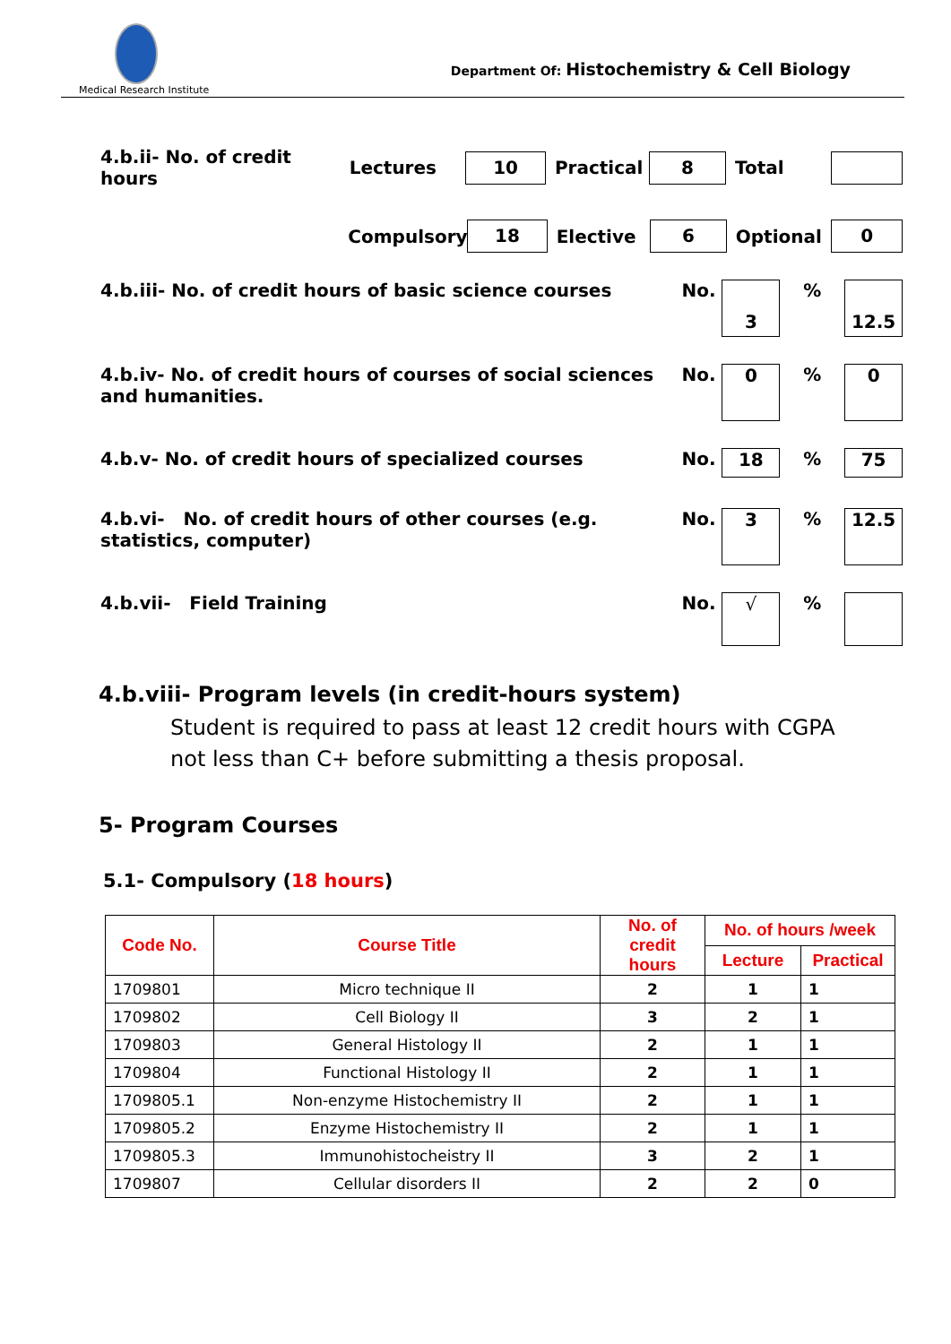Medical Research Institute
Department Of: Histochemistry & Cell Biology
4.b.ii- No. of credit hours Lectures 10 Practical 8 Total
Compulsory 18 Elective 6 Optional 0
4.b.iii- No. of credit hours of basic science courses No. 3% 12.5
4.b.iv- No. of credit hours of courses of social sciences and humanities. No. 0% 0
4.b.v- No. of credit hours of specialized courses No. 18% 75
4.b.vi- No. of credit hours of other courses (e.g. statistics, computer) No. 3% 12.5
4.b.vii- Field Training No. √%
4.b.viii- Program levels (in credit-hours system)
Student is required to pass at least 12 credit hours with CGPA not less than C+ before submitting a thesis proposal.
5- Program Courses
5.1- Compulsory (18 hours)
| Code No. | Course Title | No. of credit hours | No. of hours /week | |
| --- | --- | --- | --- | --- |
| | | | Lecture | Practical |
| 1709801 | Micro technique II | 2 | 1 | 1 |
| 1709802 | Cell Biology II | 3 | 2 | 1 |
| 1709803 | General Histology II | 2 | 1 | 1 |
| 1709804 | Functional Histology II | 2 | 1 | 1 |
| 1709805.1 | Non-enzyme Histochemistry II | 2 | 1 | 1 |
| 1709805.2 | Enzyme Histochemistry II | 2 | 1 | 1 |
| 1709805.3 | Immunohistocheistry II | 3 | 2 | 1 |
| 1709807 | Cellular disorders II | 2 | 2 | 0 |